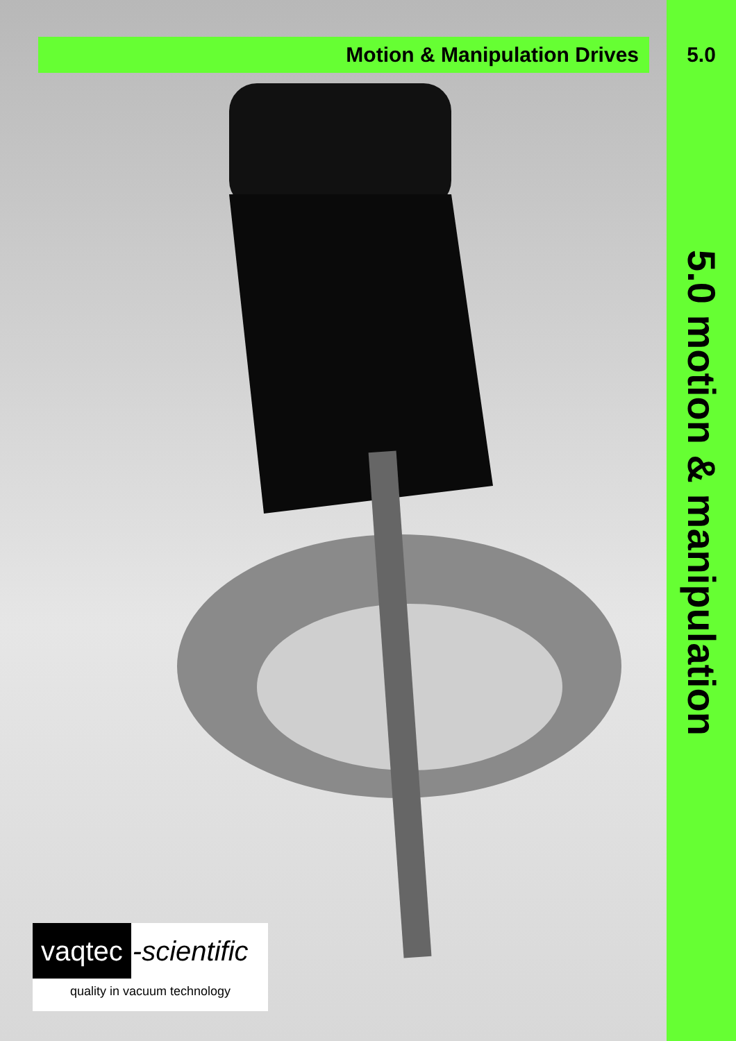Motion & Manipulation Drives
5.0
5.0 motion & manipulation
vaqtec -scientific
quality in vacuum technology